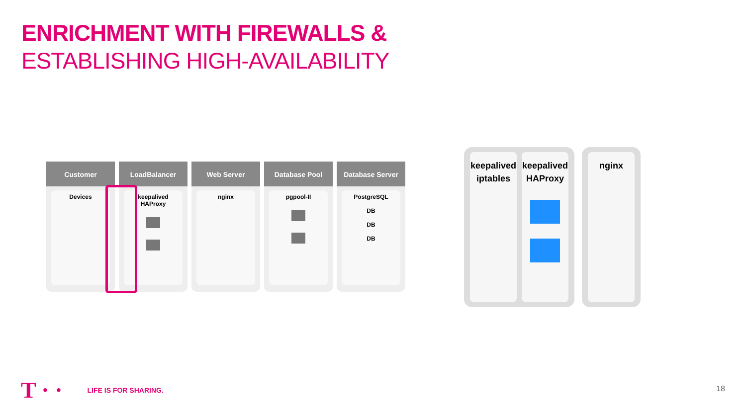ENRICHMENT WITH FIREWALLS &
ESTABLISHING HIGH-AVAILABILITY
Customer
Devices
LoadBalancer
keepalived
HAProxy
Web Server
nginx
Database Pool
pgpool-II
Database Server
PostgreSQL
DB
DB
DB
keepalived
iptables
keepalived
HAProxy
nginx
T · · LIFE IS FOR SHARING.
18